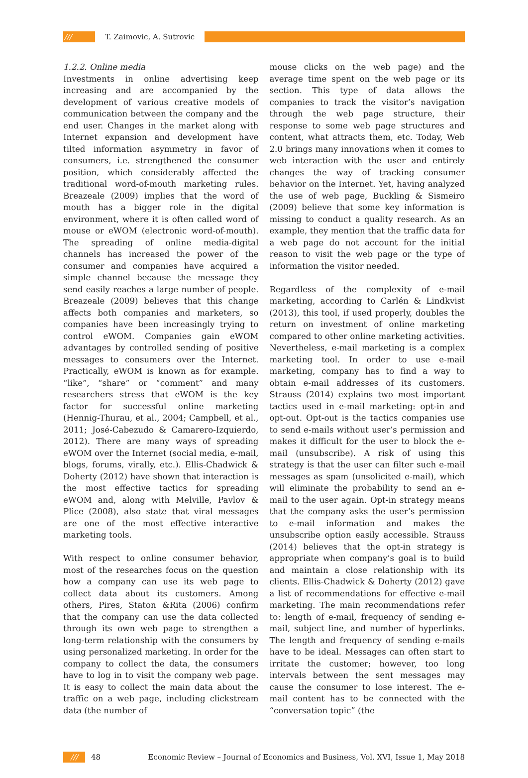/// T. Zaimovic, A. Sutrovic
1.2.2. Online media
Investments in online advertising keep increasing and are accompanied by the development of various creative models of communication between the company and the end user. Changes in the market along with Internet expansion and development have tilted information asymmetry in favor of consumers, i.e. strengthened the consumer position, which considerably affected the traditional word-of-mouth marketing rules. Breazeale (2009) implies that the word of mouth has a bigger role in the digital environment, where it is often called word of mouse or eWOM (electronic word-of-mouth). The spreading of online media-digital channels has increased the power of the consumer and companies have acquired a simple channel because the message they send easily reaches a large number of people. Breazeale (2009) believes that this change affects both companies and marketers, so companies have been increasingly trying to control eWOM. Companies gain eWOM advantages by controlled sending of positive messages to consumers over the Internet. Practically, eWOM is known as for example. “like”, “share” or “comment” and many researchers stress that eWOM is the key factor for successful online marketing (Hennig-Thurau, et al., 2004; Campbell, et al., 2011; José-Cabezudo & Camarero-Izquierdo, 2012). There are many ways of spreading eWOM over the Internet (social media, e-mail, blogs, forums, virally, etc.). Ellis-Chadwick & Doherty (2012) have shown that interaction is the most effective tactics for spreading eWOM and, along with Melville, Pavlov & Plice (2008), also state that viral messages are one of the most effective interactive marketing tools.
With respect to online consumer behavior, most of the researches focus on the question how a company can use its web page to collect data about its customers. Among others, Pires, Staton &Rita (2006) confirm that the company can use the data collected through its own web page to strengthen a long-term relationship with the consumers by using personalized marketing. In order for the company to collect the data, the consumers have to log in to visit the company web page. It is easy to collect the main data about the traffic on a web page, including clickstream data (the number of
mouse clicks on the web page) and the average time spent on the web page or its section. This type of data allows the companies to track the visitor’s navigation through the web page structure, their response to some web page structures and content, what attracts them, etc. Today, Web 2.0 brings many innovations when it comes to web interaction with the user and entirely changes the way of tracking consumer behavior on the Internet. Yet, having analyzed the use of web page, Buckling & Sismeiro (2009) believe that some key information is missing to conduct a quality research. As an example, they mention that the traffic data for a web page do not account for the initial reason to visit the web page or the type of information the visitor needed.
Regardless of the complexity of e-mail marketing, according to Carlén & Lindkvist (2013), this tool, if used properly, doubles the return on investment of online marketing compared to other online marketing activities. Nevertheless, e-mail marketing is a complex marketing tool. In order to use e-mail marketing, company has to find a way to obtain e-mail addresses of its customers. Strauss (2014) explains two most important tactics used in e-mail marketing: opt-in and opt-out. Opt-out is the tactics companies use to send e-mails without user’s permission and makes it difficult for the user to block the e-mail (unsubscribe). A risk of using this strategy is that the user can filter such e-mail messages as spam (unsolicited e-mail), which will eliminate the probability to send an e-mail to the user again. Opt-in strategy means that the company asks the user’s permission to e-mail information and makes the unsubscribe option easily accessible. Strauss (2014) believes that the opt-in strategy is appropriate when company’s goal is to build and maintain a close relationship with its clients. Ellis-Chadwick & Doherty (2012) gave a list of recommendations for effective e-mail marketing. The main recommendations refer to: length of e-mail, frequency of sending e-mail, subject line, and number of hyperlinks. The length and frequency of sending e-mails have to be ideal. Messages can often start to irritate the customer; however, too long intervals between the sent messages may cause the consumer to lose interest. The e-mail content has to be connected with the “conversation topic” (the
/// 48 Economic Review – Journal of Economics and Business, Vol. XVI, Issue 1, May 2018